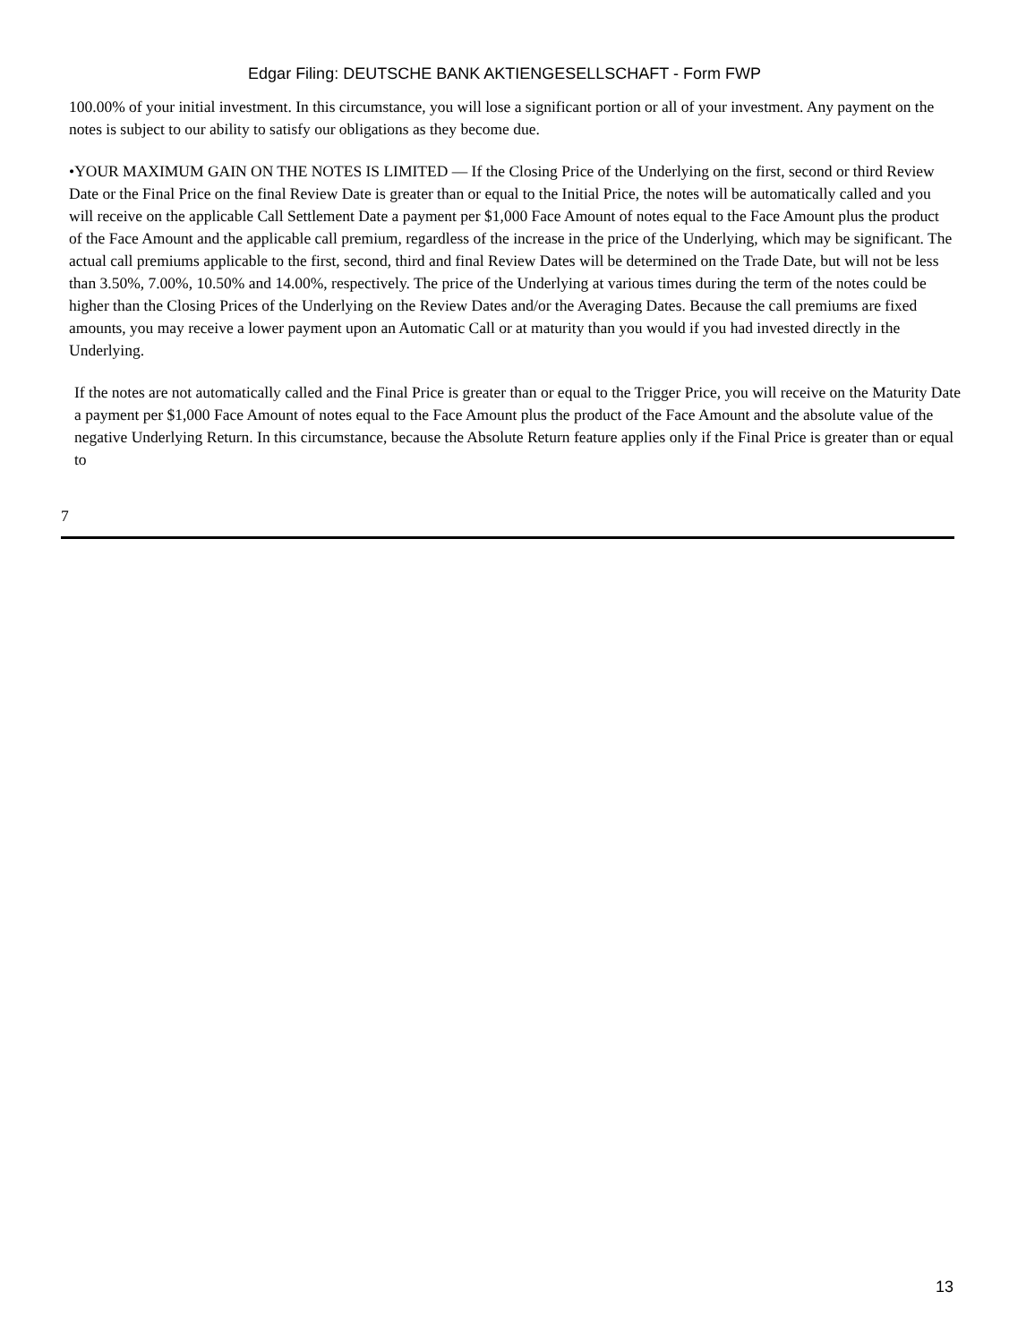Edgar Filing: DEUTSCHE BANK AKTIENGESELLSCHAFT - Form FWP
100.00% of your initial investment. In this circumstance, you will lose a significant portion or all of your investment. Any payment on the notes is subject to our ability to satisfy our obligations as they become due.
•YOUR MAXIMUM GAIN ON THE NOTES IS LIMITED — If the Closing Price of the Underlying on the first, second or third Review Date or the Final Price on the final Review Date is greater than or equal to the Initial Price, the notes will be automatically called and you will receive on the applicable Call Settlement Date a payment per $1,000 Face Amount of notes equal to the Face Amount plus the product of the Face Amount and the applicable call premium, regardless of the increase in the price of the Underlying, which may be significant. The actual call premiums applicable to the first, second, third and final Review Dates will be determined on the Trade Date, but will not be less than 3.50%, 7.00%, 10.50% and 14.00%, respectively. The price of the Underlying at various times during the term of the notes could be higher than the Closing Prices of the Underlying on the Review Dates and/or the Averaging Dates. Because the call premiums are fixed amounts, you may receive a lower payment upon an Automatic Call or at maturity than you would if you had invested directly in the Underlying.
If the notes are not automatically called and the Final Price is greater than or equal to the Trigger Price, you will receive on the Maturity Date a payment per $1,000 Face Amount of notes equal to the Face Amount plus the product of the Face Amount and the absolute value of the negative Underlying Return. In this circumstance, because the Absolute Return feature applies only if the Final Price is greater than or equal to
7
13